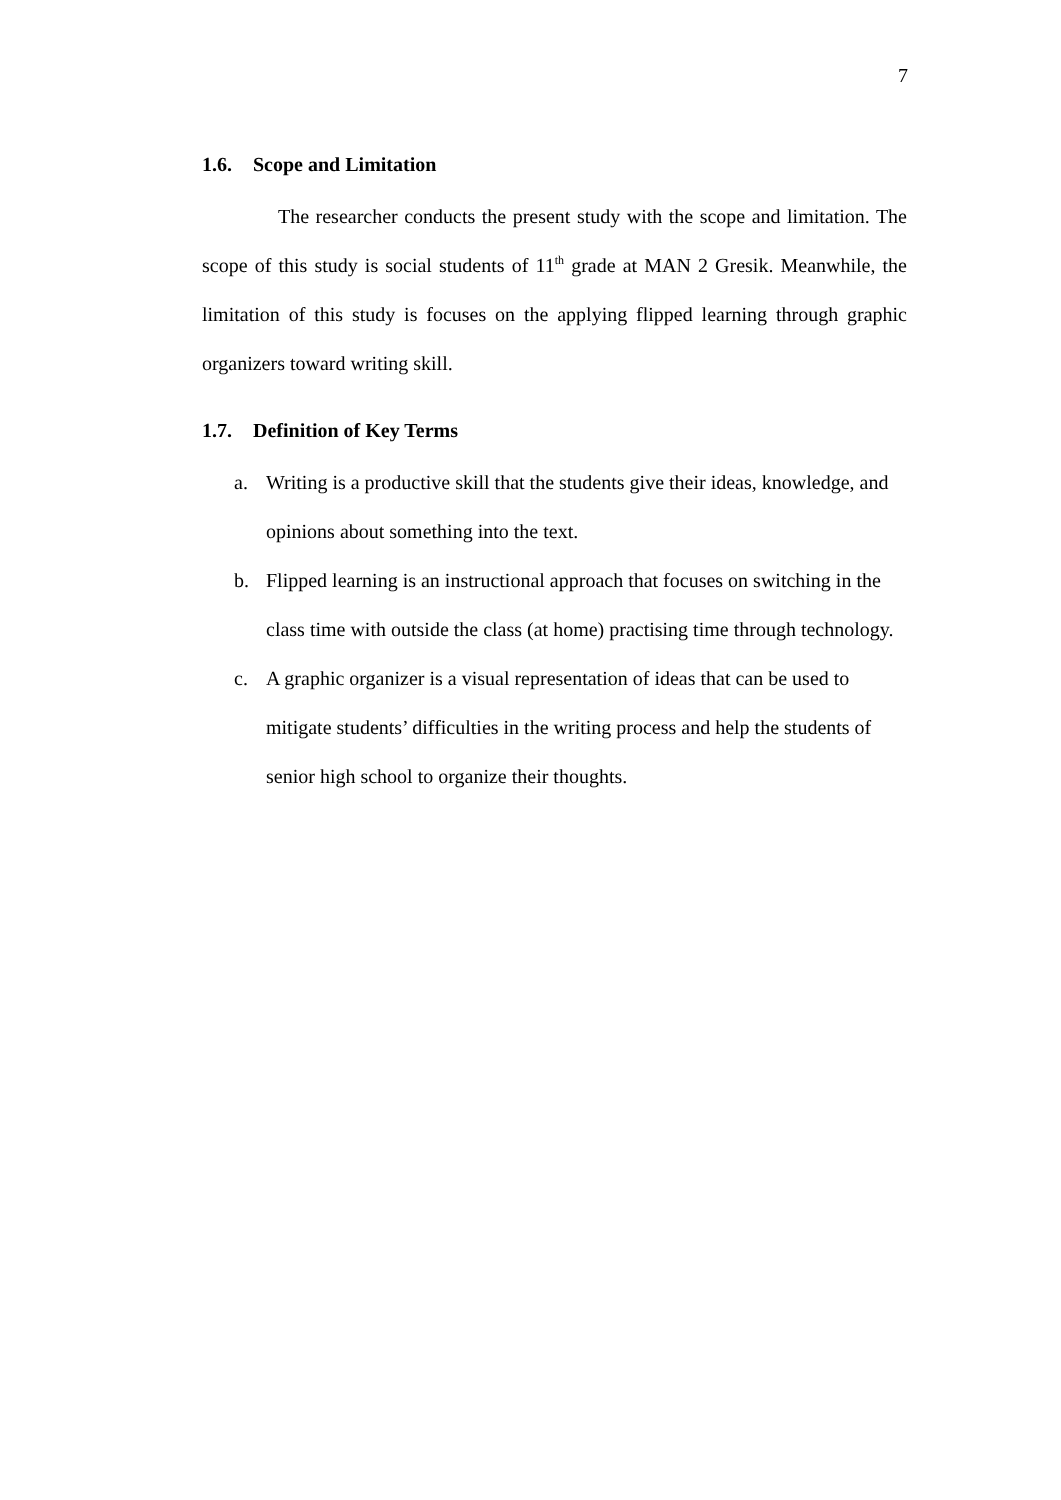7
1.6. Scope and Limitation
The researcher conducts the present study with the scope and limitation. The scope of this study is social students of 11<sup>th</sup> grade at MAN 2 Gresik. Meanwhile, the limitation of this study is focuses on the applying flipped learning through graphic organizers toward writing skill.
1.7. Definition of Key Terms
a. Writing is a productive skill that the students give their ideas, knowledge, and opinions about something into the text.
b. Flipped learning is an instructional approach that focuses on switching in the class time with outside the class (at home) practising time through technology.
c. A graphic organizer is a visual representation of ideas that can be used to mitigate students’ difficulties in the writing process and help the students of senior high school to organize their thoughts.